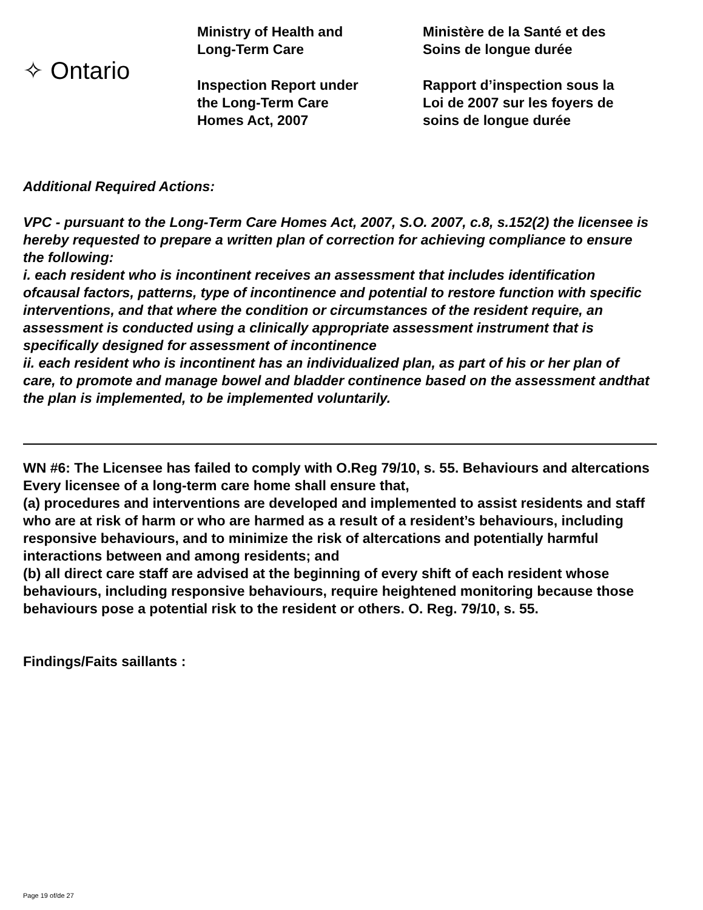✧ Ontario
Ministry of Health and
Long-Term Care
Inspection Report under
the Long-Term Care
Homes Act, 2007
Ministère de la Santé et des
Soins de longue durée
Rapport d’inspection sous la
Loi de 2007 sur les foyers de
soins de longue durée
Additional Required Actions:
VPC - pursuant to the Long-Term Care Homes Act, 2007, S.O. 2007, c.8, s.152(2) the licensee is hereby requested to prepare a written plan of correction for achieving compliance to ensure the following:
i. each resident who is incontinent receives an assessment that includes identification ofcausal factors, patterns, type of incontinence and potential to restore function with specific interventions, and that where the condition or circumstances of the resident require, an assessment is conducted using a clinically appropriate assessment instrument that is specifically designed for assessment of incontinence
ii. each resident who is incontinent has an individualized plan, as part of his or her plan of care, to promote and manage bowel and bladder continence based on the assessment andthat the plan is implemented, to be implemented voluntarily.
WN #6: The Licensee has failed to comply with O.Reg 79/10, s. 55. Behaviours and altercations
Every licensee of a long-term care home shall ensure that,
(a) procedures and interventions are developed and implemented to assist residents and staff who are at risk of harm or who are harmed as a result of a resident’s behaviours, including responsive behaviours, and to minimize the risk of altercations and potentially harmful interactions between and among residents; and
(b) all direct care staff are advised at the beginning of every shift of each resident whose behaviours, including responsive behaviours, require heightened monitoring because those behaviours pose a potential risk to the resident or others. O. Reg. 79/10, s. 55.
Findings/Faits saillants :
Page 19 of/de 27